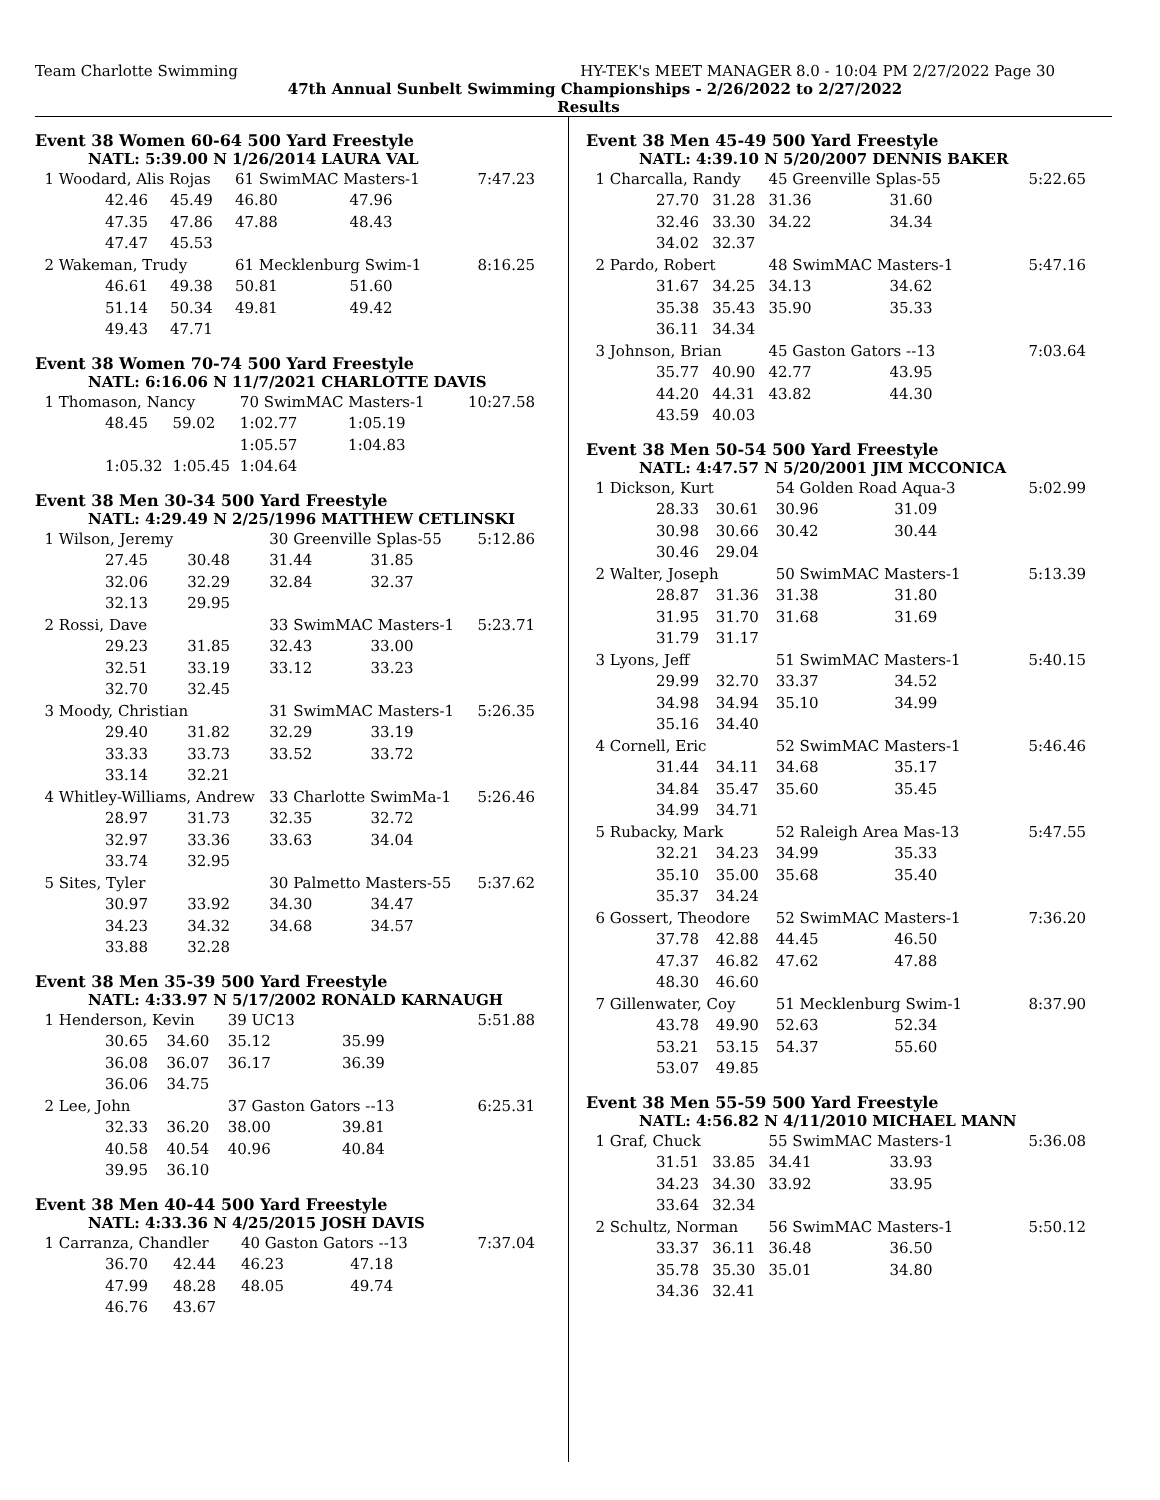Team Charlotte Swimming HY-TEK's MEET MANAGER 8.0 - 10:04 PM 2/27/2022 Page 30
47th Annual Sunbelt Swimming Championships - 2/26/2022 to 2/27/2022
Results
Event 38 Women 60-64 500 Yard Freestyle
NATL: 5:39.00 N 1/26/2014 LAURA VAL
| 1 Woodard, Alis Rojas | | | 61 SwimMAC Masters-1 | | 7:47.23 |
| | 42.46 | 45.49 | 46.80 | 47.96 | |
| | 47.35 | 47.86 | 47.88 | 48.43 | |
| | 47.47 | 45.53 | | | |
| 2 Wakeman, Trudy | | | 61 Mecklenburg Swim-1 | | 8:16.25 |
| | 46.61 | 49.38 | 50.81 | 51.60 | |
| | 51.14 | 50.34 | 49.81 | 49.42 | |
| | 49.43 | 47.71 | | | |
Event 38 Women 70-74 500 Yard Freestyle
NATL: 6:16.06 N 11/7/2021 CHARLOTTE DAVIS
| 1 Thomason, Nancy | | | 70 SwimMAC Masters-1 | | 10:27.58 |
| | 48.45 | 59.02 | 1:02.77 | 1:05.19 | |
| | | | 1:05.57 | 1:04.83 | |
| | 1:05.32 | 1:05.45 | 1:04.64 | | |
Event 38 Men 30-34 500 Yard Freestyle
NATL: 4:29.49 N 2/25/1996 MATTHEW CETLINSKI
| 1 Wilson, Jeremy | | | 30 Greenville Splas-55 | | 5:12.86 |
| | 27.45 | 30.48 | 31.44 | 31.85 | |
| | 32.06 | 32.29 | 32.84 | 32.37 | |
| | 32.13 | 29.95 | | | |
| 2 Rossi, Dave | | | 33 SwimMAC Masters-1 | | 5:23.71 |
| | 29.23 | 31.85 | 32.43 | 33.00 | |
| | 32.51 | 33.19 | 33.12 | 33.23 | |
| | 32.70 | 32.45 | | | |
| 3 Moody, Christian | | | 31 SwimMAC Masters-1 | | 5:26.35 |
| | 29.40 | 31.82 | 32.29 | 33.19 | |
| | 33.33 | 33.73 | 33.52 | 33.72 | |
| | 33.14 | 32.21 | | | |
| 4 Whitley-Williams, Andrew | | | 33 Charlotte SwimMa-1 | | 5:26.46 |
| | 28.97 | 31.73 | 32.35 | 32.72 | |
| | 32.97 | 33.36 | 33.63 | 34.04 | |
| | 33.74 | 32.95 | | | |
| 5 Sites, Tyler | | | 30 Palmetto Masters-55 | | 5:37.62 |
| | 30.97 | 33.92 | 34.30 | 34.47 | |
| | 34.23 | 34.32 | 34.68 | 34.57 | |
| | 33.88 | 32.28 | | | |
Event 38 Men 35-39 500 Yard Freestyle
NATL: 4:33.97 N 5/17/2002 RONALD KARNAUGH
| 1 Henderson, Kevin | | | 39 UC13 | | 5:51.88 |
| | 30.65 | 34.60 | 35.12 | 35.99 | |
| | 36.08 | 36.07 | 36.17 | 36.39 | |
| | 36.06 | 34.75 | | | |
| 2 Lee, John | | | 37 Gaston Gators --13 | | 6:25.31 |
| | 32.33 | 36.20 | 38.00 | 39.81 | |
| | 40.58 | 40.54 | 40.96 | 40.84 | |
| | 39.95 | 36.10 | | | |
Event 38 Men 40-44 500 Yard Freestyle
NATL: 4:33.36 N 4/25/2015 JOSH DAVIS
| 1 Carranza, Chandler | | | 40 Gaston Gators --13 | | 7:37.04 |
| | 36.70 | 42.44 | 46.23 | 47.18 | |
| | 47.99 | 48.28 | 48.05 | 49.74 | |
| | 46.76 | 43.67 | | | |
Event 38 Men 45-49 500 Yard Freestyle
NATL: 4:39.10 N 5/20/2007 DENNIS BAKER
| 1 Charcalla, Randy | | | 45 Greenville Splas-55 | | 5:22.65 |
| | 27.70 | 31.28 | 31.36 | 31.60 | |
| | 32.46 | 33.30 | 34.22 | 34.34 | |
| | 34.02 | 32.37 | | | |
| 2 Pardo, Robert | | | 48 SwimMAC Masters-1 | | 5:47.16 |
| | 31.67 | 34.25 | 34.13 | 34.62 | |
| | 35.38 | 35.43 | 35.90 | 35.33 | |
| | 36.11 | 34.34 | | | |
| 3 Johnson, Brian | | | 45 Gaston Gators --13 | | 7:03.64 |
| | 35.77 | 40.90 | 42.77 | 43.95 | |
| | 44.20 | 44.31 | 43.82 | 44.30 | |
| | 43.59 | 40.03 | | | |
Event 38 Men 50-54 500 Yard Freestyle
NATL: 4:47.57 N 5/20/2001 JIM MCCONICA
| 1 Dickson, Kurt | | | 54 Golden Road Aqua-3 | | 5:02.99 |
| | 28.33 | 30.61 | 30.96 | 31.09 | |
| | 30.98 | 30.66 | 30.42 | 30.44 | |
| | 30.46 | 29.04 | | | |
| 2 Walter, Joseph | | | 50 SwimMAC Masters-1 | | 5:13.39 |
| | 28.87 | 31.36 | 31.38 | 31.80 | |
| | 31.95 | 31.70 | 31.68 | 31.69 | |
| | 31.79 | 31.17 | | | |
| 3 Lyons, Jeff | | | 51 SwimMAC Masters-1 | | 5:40.15 |
| | 29.99 | 32.70 | 33.37 | 34.52 | |
| | 34.98 | 34.94 | 35.10 | 34.99 | |
| | 35.16 | 34.40 | | | |
| 4 Cornell, Eric | | | 52 SwimMAC Masters-1 | | 5:46.46 |
| | 31.44 | 34.11 | 34.68 | 35.17 | |
| | 34.84 | 35.47 | 35.60 | 35.45 | |
| | 34.99 | 34.71 | | | |
| 5 Rubacky, Mark | | | 52 Raleigh Area Mas-13 | | 5:47.55 |
| | 32.21 | 34.23 | 34.99 | 35.33 | |
| | 35.10 | 35.00 | 35.68 | 35.40 | |
| | 35.37 | 34.24 | | | |
| 6 Gossert, Theodore | | | 52 SwimMAC Masters-1 | | 7:36.20 |
| | 37.78 | 42.88 | 44.45 | 46.50 | |
| | 47.37 | 46.82 | 47.62 | 47.88 | |
| | 48.30 | 46.60 | | | |
| 7 Gillenwater, Coy | | | 51 Mecklenburg Swim-1 | | 8:37.90 |
| | 43.78 | 49.90 | 52.63 | 52.34 | |
| | 53.21 | 53.15 | 54.37 | 55.60 | |
| | 53.07 | 49.85 | | | |
Event 38 Men 55-59 500 Yard Freestyle
NATL: 4:56.82 N 4/11/2010 MICHAEL MANN
| 1 Graf, Chuck | | | 55 SwimMAC Masters-1 | | 5:36.08 |
| | 31.51 | 33.85 | 34.41 | 33.93 | |
| | 34.23 | 34.30 | 33.92 | 33.95 | |
| | 33.64 | 32.34 | | | |
| 2 Schultz, Norman | | | 56 SwimMAC Masters-1 | | 5:50.12 |
| | 33.37 | 36.11 | 36.48 | 36.50 | |
| | 35.78 | 35.30 | 35.01 | 34.80 | |
| | 34.36 | 32.41 | | | |